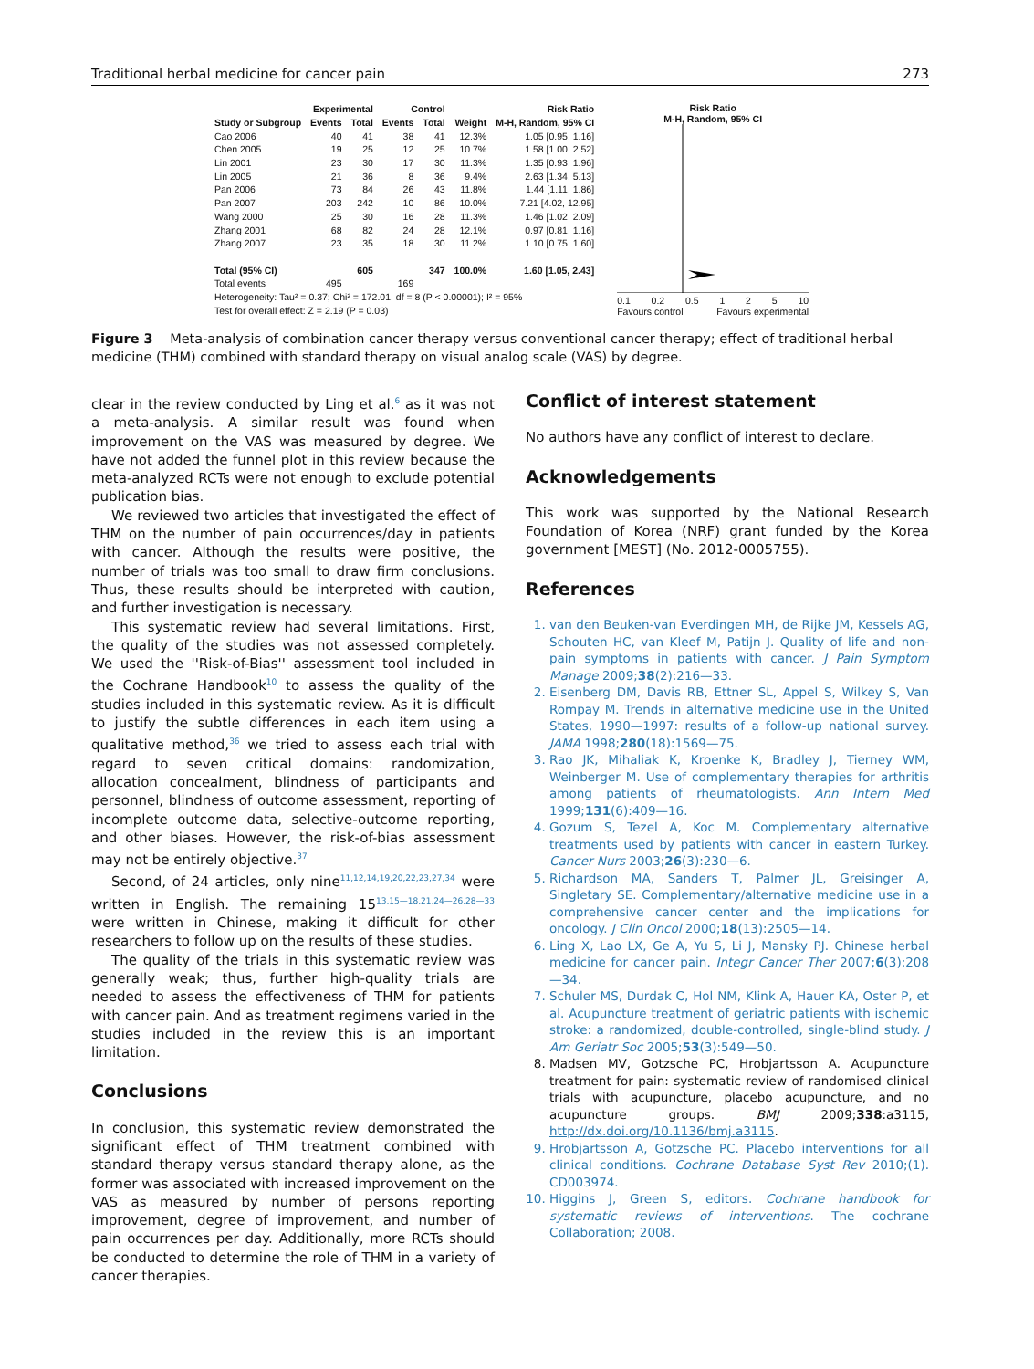Traditional herbal medicine for cancer pain 273
| | Experimental | | Control | | | Risk Ratio |
| --- | --- | --- | --- | --- | --- | --- |
| Study or Subgroup | Events | Total | Events | Total | Weight | M-H, Random, 95% CI |
| Cao 2006 | 40 | 41 | 38 | 41 | 12.3% | 1.05 [0.95, 1.16] |
| Chen 2005 | 19 | 25 | 12 | 25 | 10.7% | 1.58 [1.00, 2.52] |
| Lin 2001 | 23 | 30 | 17 | 30 | 11.3% | 1.35 [0.93, 1.96] |
| Lin 2005 | 21 | 36 | 8 | 36 | 9.4% | 2.63 [1.34, 5.13] |
| Pan 2006 | 73 | 84 | 26 | 43 | 11.8% | 1.44 [1.11, 1.86] |
| Pan 2007 | 203 | 242 | 10 | 86 | 10.0% | 7.21 [4.02, 12.95] |
| Wang 2000 | 25 | 30 | 16 | 28 | 11.3% | 1.46 [1.02, 2.09] |
| Zhang 2001 | 68 | 82 | 24 | 28 | 12.1% | 0.97 [0.81, 1.16] |
| Zhang 2007 | 23 | 35 | 18 | 30 | 11.2% | 1.10 [0.75, 1.60] |
| Total (95% CI) | | 605 | | 347 | 100.0% | 1.60 [1.05, 2.43] |
| Total events | 495 | | 169 | | | |
| Heterogeneity: Tau² = 0.37; Chi² = 172.01, df = 8 (P < 0.00001); I² = 95% | | | | | | |
| Test for overall effect: Z = 2.19 (P = 0.03) | | | | | | |
Risk Ratio
M-H, Random, 95% CI
0.1 0.2 0.5 1 2 5 10
Favours control Favours experimental
Figure 3 Meta-analysis of combination cancer therapy versus conventional cancer therapy; effect of traditional herbal medicine (THM) combined with standard therapy on visual analog scale (VAS) by degree.
clear in the review conducted by Ling et al.<sup>6</sup> as it was not a meta-analysis. A similar result was found when improvement on the VAS was measured by degree. We have not added the funnel plot in this review because the meta-analyzed RCTs were not enough to exclude potential publication bias.
We reviewed two articles that investigated the effect of THM on the number of pain occurrences/day in patients with cancer. Although the results were positive, the number of trials was too small to draw firm conclusions. Thus, these results should be interpreted with caution, and further investigation is necessary.
This systematic review had several limitations. First, the quality of the studies was not assessed completely. We used the ''Risk-of-Bias'' assessment tool included in the Cochrane Handbook<sup>10</sup> to assess the quality of the studies included in this systematic review. As it is difficult to justify the subtle differences in each item using a qualitative method,<sup>36</sup> we tried to assess each trial with regard to seven critical domains: randomization, allocation concealment, blindness of participants and personnel, blindness of outcome assessment, reporting of incomplete outcome data, selective-outcome reporting, and other biases. However, the risk-of-bias assessment may not be entirely objective.<sup>37</sup>
Second, of 24 articles, only nine<sup>11,12,14,19,20,22,23,27,34</sup> were written in English. The remaining 15<sup>13,15—18,21,24—26,28—33</sup> were written in Chinese, making it difficult for other researchers to follow up on the results of these studies.
The quality of the trials in this systematic review was generally weak; thus, further high-quality trials are needed to assess the effectiveness of THM for patients with cancer pain. And as treatment regimens varied in the studies included in the review this is an important limitation.
Conclusions
In conclusion, this systematic review demonstrated the significant effect of THM treatment combined with standard therapy versus standard therapy alone, as the former was associated with increased improvement on the VAS as measured by number of persons reporting improvement, degree of improvement, and number of pain occurrences per day. Additionally, more RCTs should be conducted to determine the role of THM in a variety of cancer therapies.
Conflict of interest statement
No authors have any conflict of interest to declare.
Acknowledgements
This work was supported by the National Research Foundation of Korea (NRF) grant funded by the Korea government [MEST] (No. 2012-0005755).
References
1. van den Beuken-van Everdingen MH, de Rijke JM, Kessels AG, Schouten HC, van Kleef M, Patijn J. Quality of life and non-pain symptoms in patients with cancer. J Pain Symptom Manage 2009;38(2):216—33.
2. Eisenberg DM, Davis RB, Ettner SL, Appel S, Wilkey S, Van Rompay M. Trends in alternative medicine use in the United States, 1990—1997: results of a follow-up national survey. JAMA 1998;280(18):1569—75.
3. Rao JK, Mihaliak K, Kroenke K, Bradley J, Tierney WM, Weinberger M. Use of complementary therapies for arthritis among patients of rheumatologists. Ann Intern Med 1999;131(6):409—16.
4. Gozum S, Tezel A, Koc M. Complementary alternative treatments used by patients with cancer in eastern Turkey. Cancer Nurs 2003;26(3):230—6.
5. Richardson MA, Sanders T, Palmer JL, Greisinger A, Singletary SE. Complementary/alternative medicine use in a comprehensive cancer center and the implications for oncology. J Clin Oncol 2000;18(13):2505—14.
6. Ling X, Lao LX, Ge A, Yu S, Li J, Mansky PJ. Chinese herbal medicine for cancer pain. Integr Cancer Ther 2007;6(3):208—34.
7. Schuler MS, Durdak C, Hol NM, Klink A, Hauer KA, Oster P, et al. Acupuncture treatment of geriatric patients with ischemic stroke: a randomized, double-controlled, single-blind study. J Am Geriatr Soc 2005;53(3):549—50.
8. Madsen MV, Gotzsche PC, Hrobjartsson A. Acupuncture treatment for pain: systematic review of randomised clinical trials with acupuncture, placebo acupuncture, and no acupuncture groups. BMJ 2009;338:a3115, http://dx.doi.org/10.1136/bmj.a3115.
9. Hrobjartsson A, Gotzsche PC. Placebo interventions for all clinical conditions. Cochrane Database Syst Rev 2010;(1). CD003974.
10. Higgins J, Green S, editors. Cochrane handbook for systematic reviews of interventions. The cochrane Collaboration; 2008.